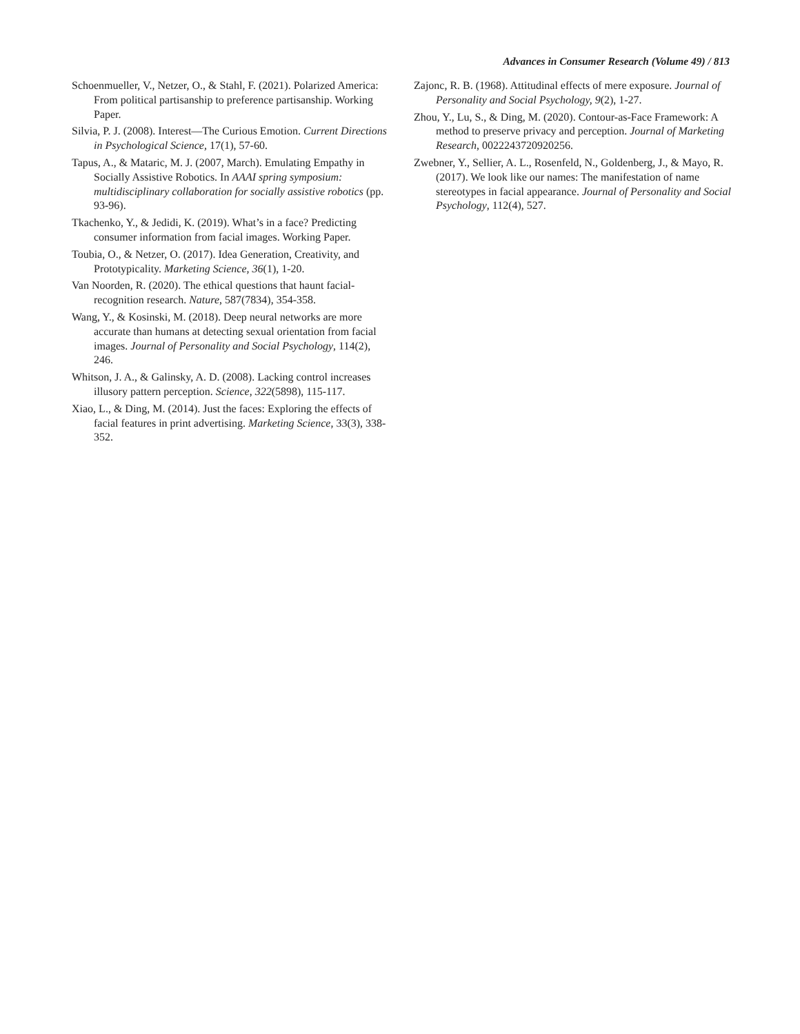Advances in Consumer Research (Volume 49) / 813
Schoenmueller, V., Netzer, O., & Stahl, F. (2021). Polarized America: From political partisanship to preference partisanship. Working Paper.
Silvia, P. J. (2008). Interest—The Curious Emotion. Current Directions in Psychological Science, 17(1), 57-60.
Tapus, A., & Mataric, M. J. (2007, March). Emulating Empathy in Socially Assistive Robotics. In AAAI spring symposium: multidisciplinary collaboration for socially assistive robotics (pp. 93-96).
Tkachenko, Y., & Jedidi, K. (2019). What’s in a face? Predicting consumer information from facial images. Working Paper.
Toubia, O., & Netzer, O. (2017). Idea Generation, Creativity, and Prototypicality. Marketing Science, 36(1), 1-20.
Van Noorden, R. (2020). The ethical questions that haunt facial-recognition research. Nature, 587(7834), 354-358.
Wang, Y., & Kosinski, M. (2018). Deep neural networks are more accurate than humans at detecting sexual orientation from facial images. Journal of Personality and Social Psychology, 114(2), 246.
Whitson, J. A., & Galinsky, A. D. (2008). Lacking control increases illusory pattern perception. Science, 322(5898), 115-117.
Xiao, L., & Ding, M. (2014). Just the faces: Exploring the effects of facial features in print advertising. Marketing Science, 33(3), 338-352.
Zajonc, R. B. (1968). Attitudinal effects of mere exposure. Journal of Personality and Social Psychology, 9(2), 1-27.
Zhou, Y., Lu, S., & Ding, M. (2020). Contour-as-Face Framework: A method to preserve privacy and perception. Journal of Marketing Research, 0022243720920256.
Zwebner, Y., Sellier, A. L., Rosenfeld, N., Goldenberg, J., & Mayo, R. (2017). We look like our names: The manifestation of name stereotypes in facial appearance. Journal of Personality and Social Psychology, 112(4), 527.